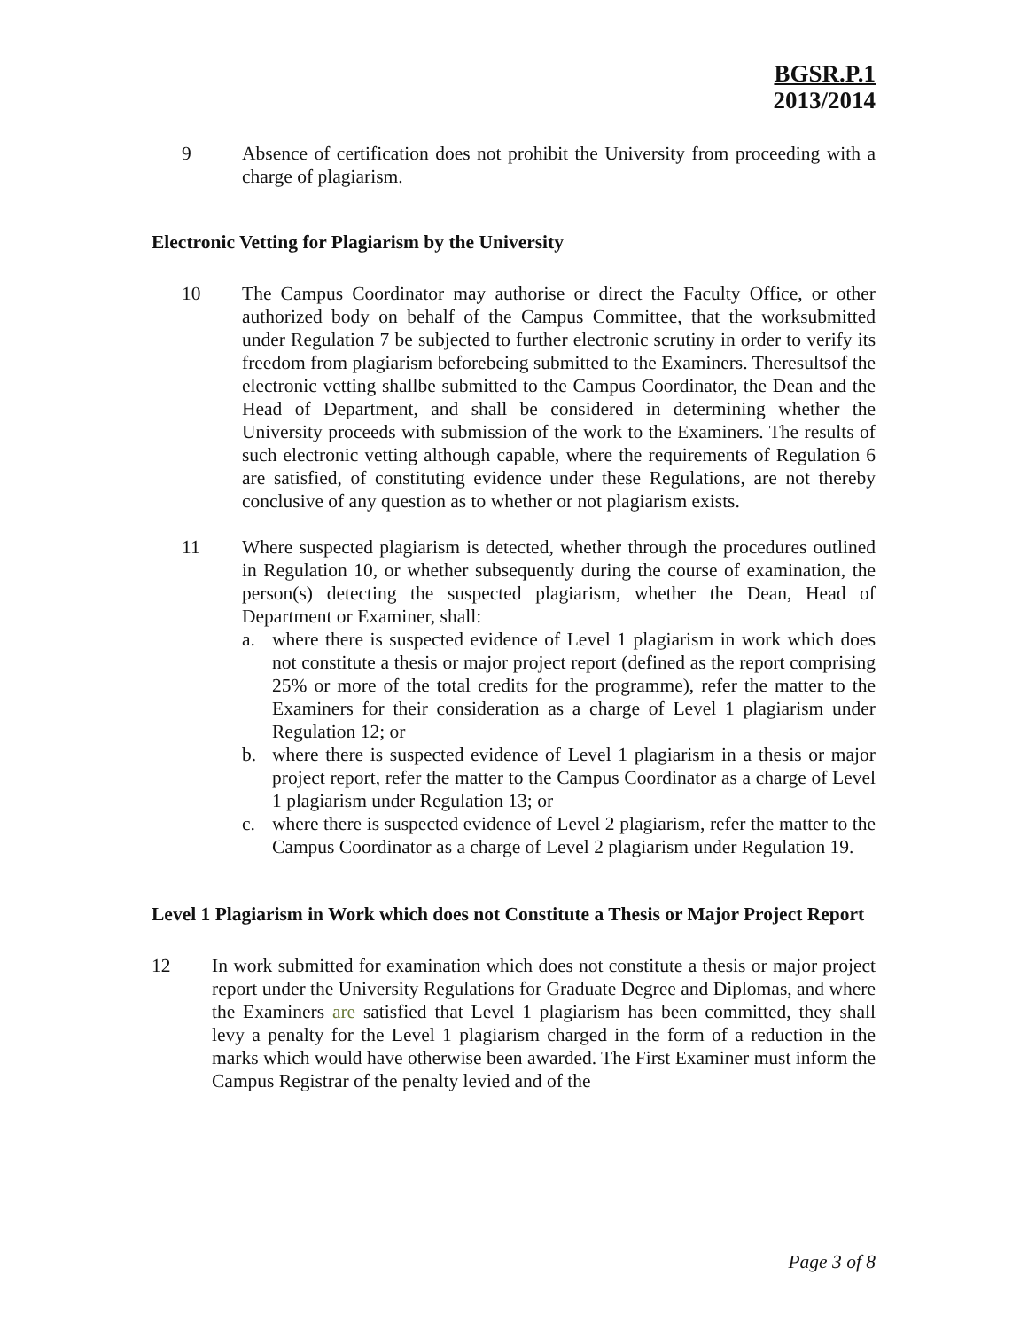BGSR.P.1
2013/2014
9 Absence of certification does not prohibit the University from proceeding with a charge of plagiarism.
Electronic Vetting for Plagiarism by the University
10 The Campus Coordinator may authorise or direct the Faculty Office, or other authorized body on behalf of the Campus Committee, that the worksubmitted under Regulation 7 be subjected to further electronic scrutiny in order to verify its freedom from plagiarism beforebeing submitted to the Examiners. Theresultsof the electronic vetting shallbe submitted to the Campus Coordinator, the Dean and the Head of Department, and shall be considered in determining whether the University proceeds with submission of the work to the Examiners. The results of such electronic vetting although capable, where the requirements of Regulation 6 are satisfied, of constituting evidence under these Regulations, are not thereby conclusive of any question as to whether or not plagiarism exists.
11 Where suspected plagiarism is detected, whether through the procedures outlined in Regulation 10, or whether subsequently during the course of examination, the person(s) detecting the suspected plagiarism, whether the Dean, Head of Department or Examiner, shall:
a. where there is suspected evidence of Level 1 plagiarism in work which does not constitute a thesis or major project report (defined as the report comprising 25% or more of the total credits for the programme), refer the matter to the Examiners for their consideration as a charge of Level 1 plagiarism under Regulation 12; or
b. where there is suspected evidence of Level 1 plagiarism in a thesis or major project report, refer the matter to the Campus Coordinator as a charge of Level 1 plagiarism under Regulation 13; or
c. where there is suspected evidence of Level 2 plagiarism, refer the matter to the Campus Coordinator as a charge of Level 2 plagiarism under Regulation 19.
Level 1 Plagiarism in Work which does not Constitute a Thesis or Major Project Report
12 In work submitted for examination which does not constitute a thesis or major project report under the University Regulations for Graduate Degree and Diplomas, and where the Examiners are satisfied that Level 1 plagiarism has been committed, they shall levy a penalty for the Level 1 plagiarism charged in the form of a reduction in the marks which would have otherwise been awarded. The First Examiner must inform the Campus Registrar of the penalty levied and of the
Page 3 of 8